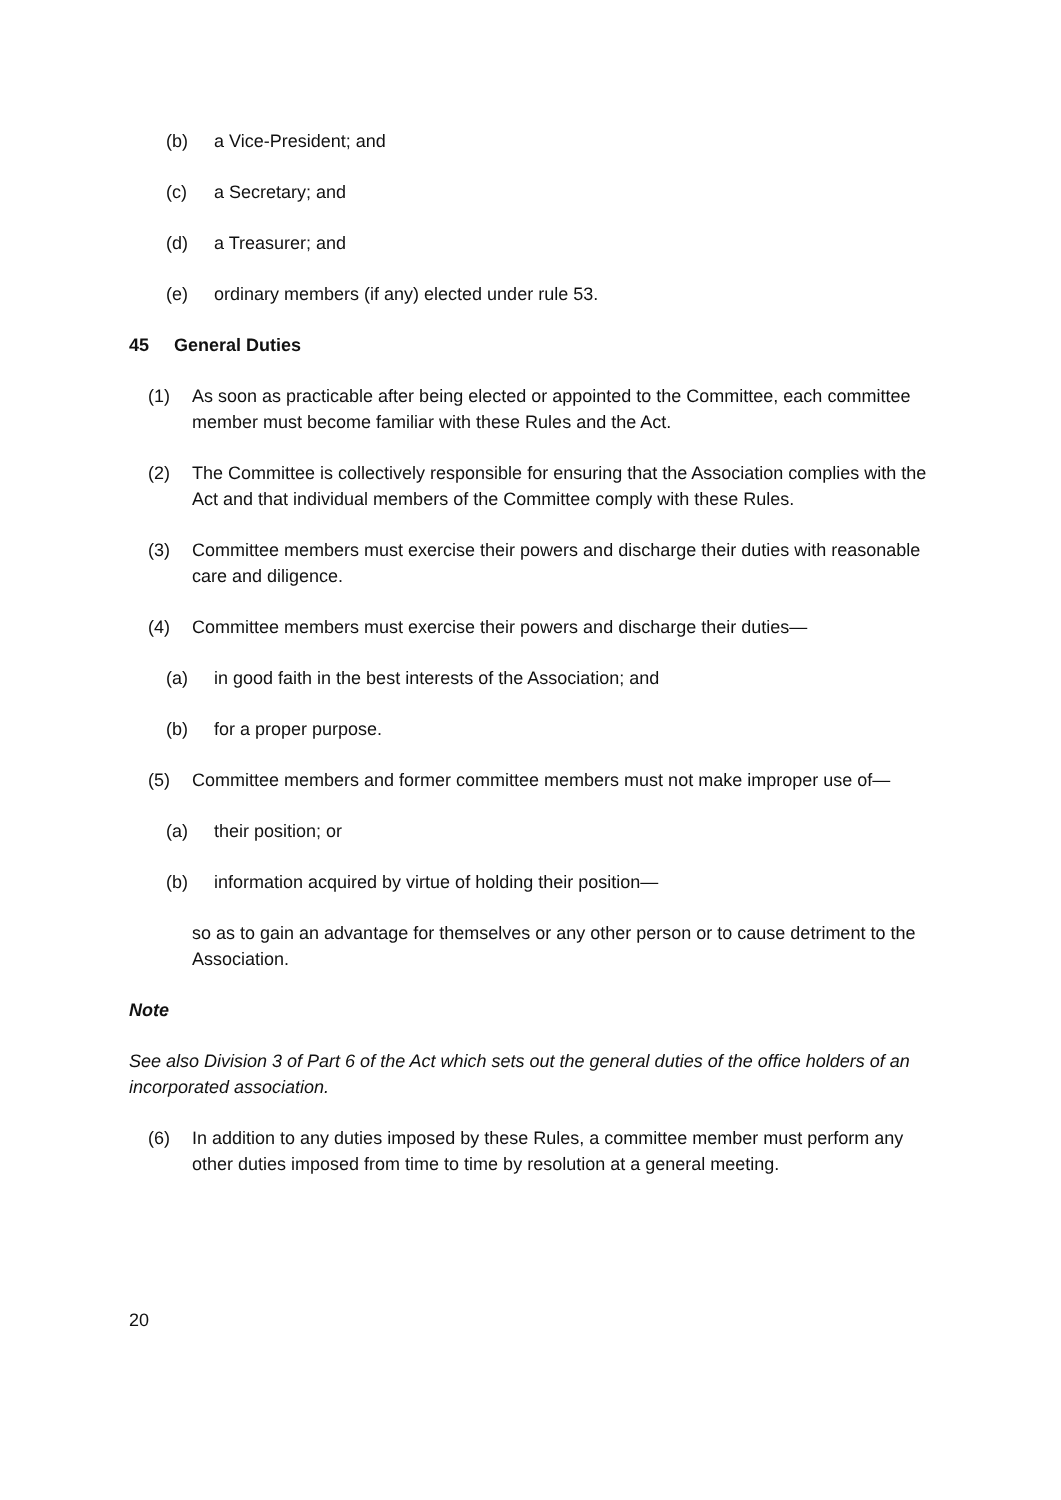(b) a Vice-President; and
(c) a Secretary; and
(d) a Treasurer; and
(e) ordinary members (if any) elected under rule 53.
45 General Duties
(1) As soon as practicable after being elected or appointed to the Committee, each committee member must become familiar with these Rules and the Act.
(2) The Committee is collectively responsible for ensuring that the Association complies with the Act and that individual members of the Committee comply with these Rules.
(3) Committee members must exercise their powers and discharge their duties with reasonable care and diligence.
(4) Committee members must exercise their powers and discharge their duties—
(a) in good faith in the best interests of the Association; and
(b) for a proper purpose.
(5) Committee members and former committee members must not make improper use of—
(a) their position; or
(b) information acquired by virtue of holding their position—
so as to gain an advantage for themselves or any other person or to cause detriment to the Association.
Note
See also Division 3 of Part 6 of the Act which sets out the general duties of the office holders of an incorporated association.
(6) In addition to any duties imposed by these Rules, a committee member must perform any other duties imposed from time to time by resolution at a general meeting.
20